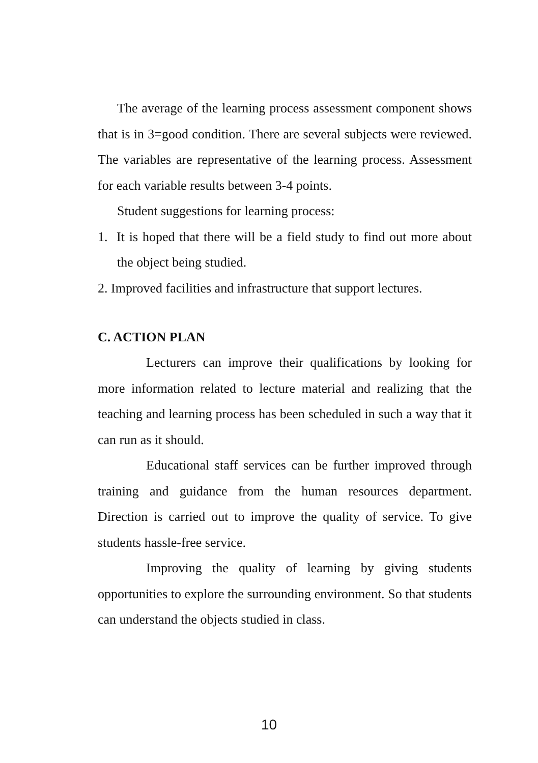The average of the learning process assessment component shows that is in 3=good condition. There are several subjects were reviewed. The variables are representative of the learning process. Assessment for each variable results between 3-4 points.
Student suggestions for learning process:
1. It is hoped that there will be a field study to find out more about the object being studied.
2. Improved facilities and infrastructure that support lectures.
C. ACTION PLAN
Lecturers can improve their qualifications by looking for more information related to lecture material and realizing that the teaching and learning process has been scheduled in such a way that it can run as it should.
Educational staff services can be further improved through training and guidance from the human resources department. Direction is carried out to improve the quality of service. To give students hassle-free service.
Improving the quality of learning by giving students opportunities to explore the surrounding environment. So that students can understand the objects studied in class.
10